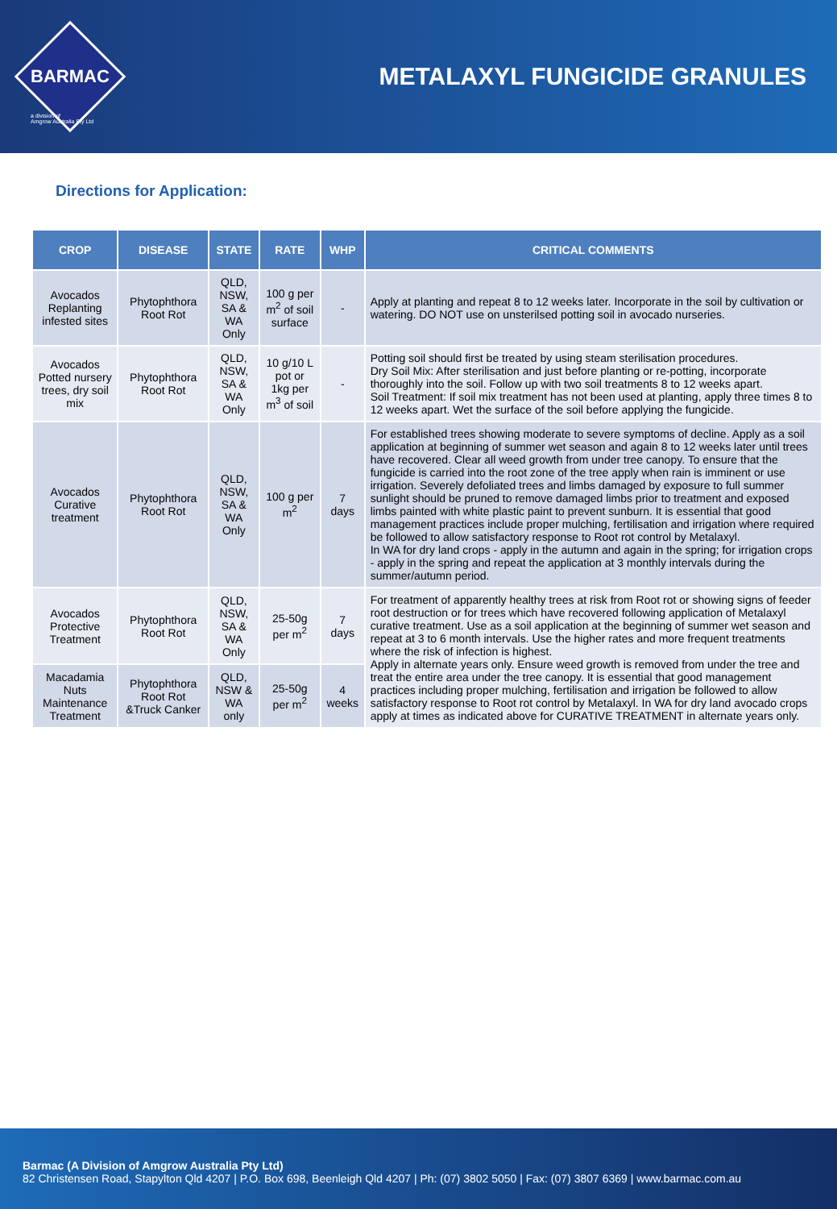BARMAC
a division of
Amgrow Australia Pty Ltd
METALAXYL FUNGICIDE GRANULES
Directions for Application:
| CROP | DISEASE | STATE | RATE | WHP | CRITICAL COMMENTS |
| --- | --- | --- | --- | --- | --- |
| Avocados Replanting infested sites | Phytophthora Root Rot | QLD, NSW, SA & WA Only | 100 g per m<sup>2</sup> of soil surface | - | Apply at planting and repeat 8 to 12 weeks later. Incorporate in the soil by cultivation or watering. DO NOT use on unsterilsed potting soil in avocado nurseries. |
| Avocados Potted nursery trees, dry soil mix | Phytophthora Root Rot | QLD, NSW, SA & WA Only | 10 g/10 L pot or 1kg per m<sup>3</sup> of soil | - | Potting soil should first be treated by using steam sterilisation procedures. Dry Soil Mix: After sterilisation and just before planting or re-potting, incorporate thoroughly into the soil. Follow up with two soil treatments 8 to 12 weeks apart. Soil Treatment: If soil mix treatment has not been used at planting, apply three times 8 to 12 weeks apart. Wet the surface of the soil before applying the fungicide. |
| Avocados Curative treatment | Phytophthora Root Rot | QLD, NSW, SA & WA Only | 100 g per m<sup>2</sup> | 7 days | For established trees showing moderate to severe symptoms of decline. Apply as a soil application at beginning of summer wet season and again 8 to 12 weeks later until trees have recovered. Clear all weed growth from under tree canopy. To ensure that the fungicide is carried into the root zone of the tree apply when rain is imminent or use irrigation. Severely defoliated trees and limbs damaged by exposure to full summer sunlight should be pruned to remove damaged limbs prior to treatment and exposed limbs painted with white plastic paint to prevent sunburn. It is essential that good management practices include proper mulching, fertilisation and irrigation where required be followed to allow satisfactory response to Root rot control by Metalaxyl. In WA for dry land crops - apply in the autumn and again in the spring; for irrigation crops - apply in the spring and repeat the application at 3 monthly intervals during the summer/autumn period. |
| Avocados Protective Treatment | Phytophthora Root Rot | QLD, NSW, SA & WA Only | 25-50g per m<sup>2</sup> | 7 days | For treatment of apparently healthy trees at risk from Root rot or showing signs of feeder root destruction or for trees which have recovered following application of Metalaxyl curative treatment. Use as a soil application at the beginning of summer wet season and repeat at 3 to 6 month intervals. Use the higher rates and more frequent treatments where the risk of infection is highest. Apply in alternate years only. Ensure weed growth is removed from under the tree and treat the entire area under the tree canopy. It is essential that good management practices including proper mulching, fertilisation and irrigation be followed to allow satisfactory response to Root rot control by Metalaxyl. In WA for dry land avocado crops apply at times as indicated above for CURATIVE TREATMENT in alternate years only. |
| Macadamia Nuts Maintenance Treatment | Phytophthora Root Rot &Truck Canker | QLD, NSW & WA only | 25-50g per m<sup>2</sup> | 4 weeks | |
Barmac (A Division of Amgrow Australia Pty Ltd)
82 Christensen Road, Stapylton Qld 4207 | P.O. Box 698, Beenleigh Qld 4207 | Ph: (07) 3802 5050 | Fax: (07) 3807 6369 | www.barmac.com.au